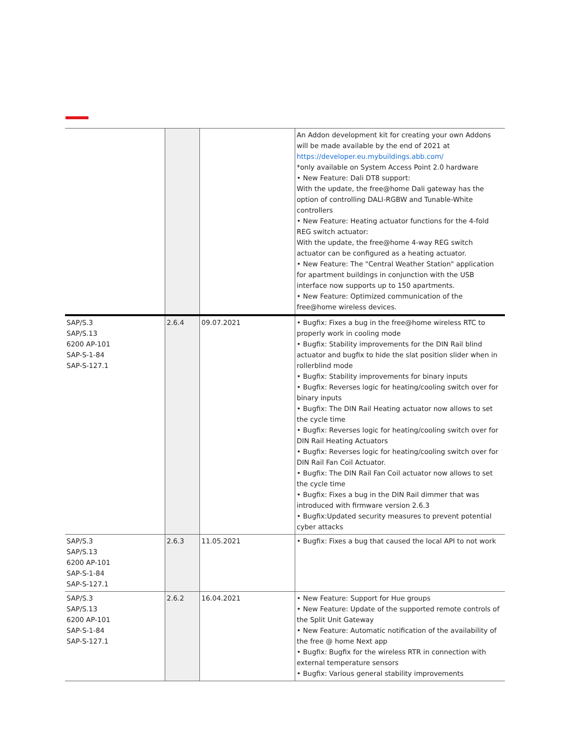| | | | An Addon development kit for creating your own Addons will be made available by the end of 2021 at https://developer.eu.mybuildings.abb.com/ *only available on System Access Point 2.0 hardware • New Feature: Dali DT8 support: With the update, the free@home Dali gateway has the option of controlling DALI-RGBW and Tunable-White controllers • New Feature: Heating actuator functions for the 4-fold REG switch actuator: With the update, the free@home 4-way REG switch actuator can be configured as a heating actuator. • New Feature: The "Central Weather Station" application for apartment buildings in conjunction with the USB interface now supports up to 150 apartments. • New Feature: Optimized communication of the free@home wireless devices. |
| SAP/S.3 SAP/S.13 6200 AP-101 SAP-S-1-84 SAP-S-127.1 | 2.6.4 | 09.07.2021 | • Bugfix: Fixes a bug in the free@home wireless RTC to properly work in cooling mode • Bugfix: Stability improvements for the DIN Rail blind actuator and bugfix to hide the slat position slider when in rollerblind mode • Bugfix: Stability improvements for binary inputs • Bugfix: Reverses logic for heating/cooling switch over for binary inputs • Bugfix: The DIN Rail Heating actuator now allows to set the cycle time • Bugfix: Reverses logic for heating/cooling switch over for DIN Rail Heating Actuators • Bugfix: Reverses logic for heating/cooling switch over for DIN Rail Fan Coil Actuator. • Bugfix: The DIN Rail Fan Coil actuator now allows to set the cycle time • Bugfix: Fixes a bug in the DIN Rail dimmer that was introduced with firmware version 2.6.3 • Bugfix:Updated security measures to prevent potential cyber attacks |
| SAP/S.3 SAP/S.13 6200 AP-101 SAP-S-1-84 SAP-S-127.1 | 2.6.3 | 11.05.2021 | • Bugfix: Fixes a bug that caused the local API to not work |
| SAP/S.3 SAP/S.13 6200 AP-101 SAP-S-1-84 SAP-S-127.1 | 2.6.2 | 16.04.2021 | • New Feature: Support for Hue groups • New Feature: Update of the supported remote controls of the Split Unit Gateway • New Feature: Automatic notification of the availability of the free @ home Next app • Bugfix: Bugfix for the wireless RTR in connection with external temperature sensors • Bugfix: Various general stability improvements |